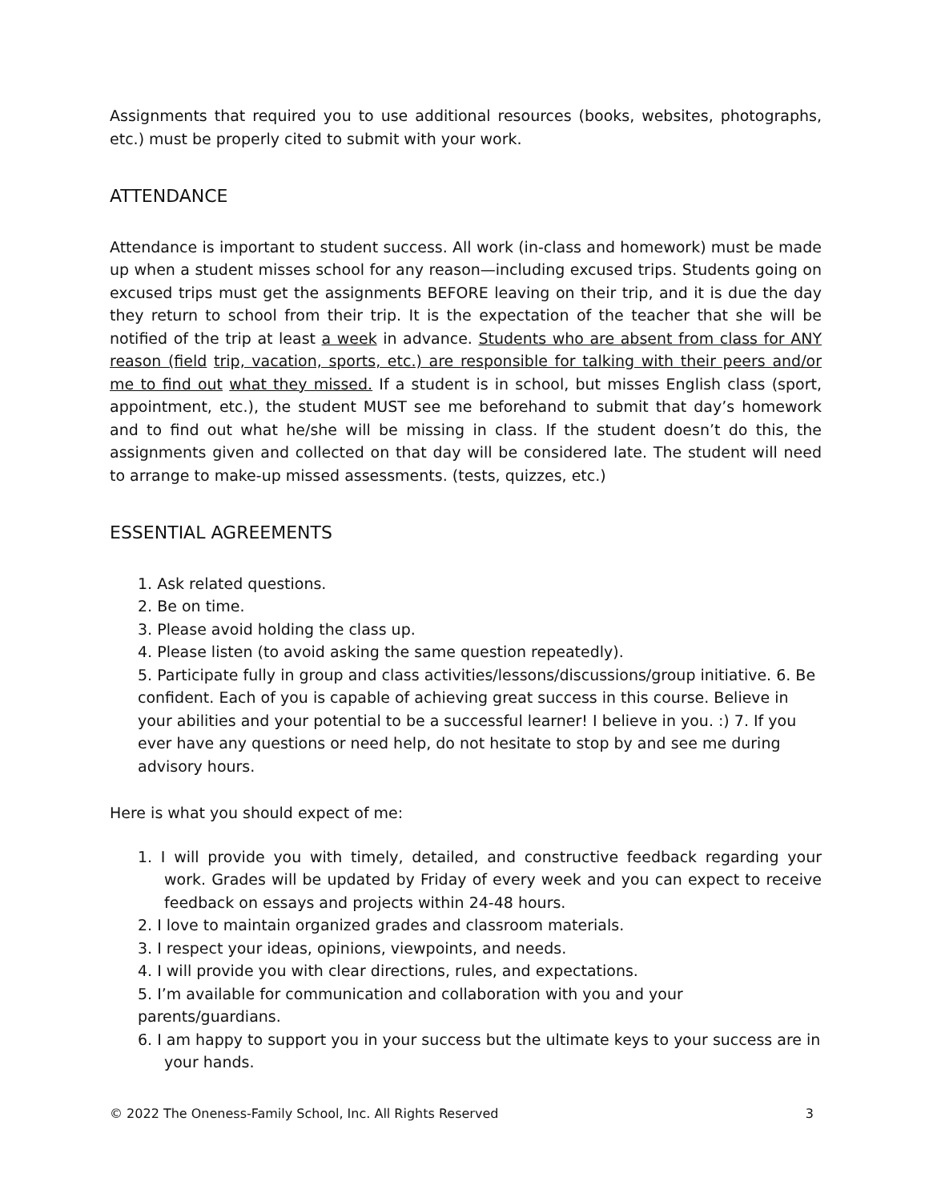Assignments that required you to use additional resources (books, websites, photographs, etc.) must be properly cited to submit with your work.
ATTENDANCE
Attendance is important to student success. All work (in-class and homework) must be made up when a student misses school for any reason—including excused trips. Students going on excused trips must get the assignments BEFORE leaving on their trip, and it is due the day they return to school from their trip. It is the expectation of the teacher that she will be notified of the trip at least a week in advance. Students who are absent from class for ANY reason (field trip, vacation, sports, etc.) are responsible for talking with their peers and/or me to find out what they missed. If a student is in school, but misses English class (sport, appointment, etc.), the student MUST see me beforehand to submit that day’s homework and to find out what he/she will be missing in class. If the student doesn’t do this, the assignments given and collected on that day will be considered late. The student will need to arrange to make-up missed assessments. (tests, quizzes, etc.)
ESSENTIAL AGREEMENTS
1. Ask related questions.
2. Be on time.
3. Please avoid holding the class up.
4. Please listen (to avoid asking the same question repeatedly).
5. Participate fully in group and class activities/lessons/discussions/group initiative. 6. Be confident. Each of you is capable of achieving great success in this course. Believe in your abilities and your potential to be a successful learner! I believe in you. :) 7. If you ever have any questions or need help, do not hesitate to stop by and see me during advisory hours.
Here is what you should expect of me:
1. I will provide you with timely, detailed, and constructive feedback regarding your work. Grades will be updated by Friday of every week and you can expect to receive feedback on essays and projects within 24-48 hours.
2. I love to maintain organized grades and classroom materials.
3. I respect your ideas, opinions, viewpoints, and needs.
4. I will provide you with clear directions, rules, and expectations.
5. I’m available for communication and collaboration with you and your parents/guardians.
6. I am happy to support you in your success but the ultimate keys to your success are in your hands.
© 2022 The Oneness-Family School, Inc. All Rights Reserved 3